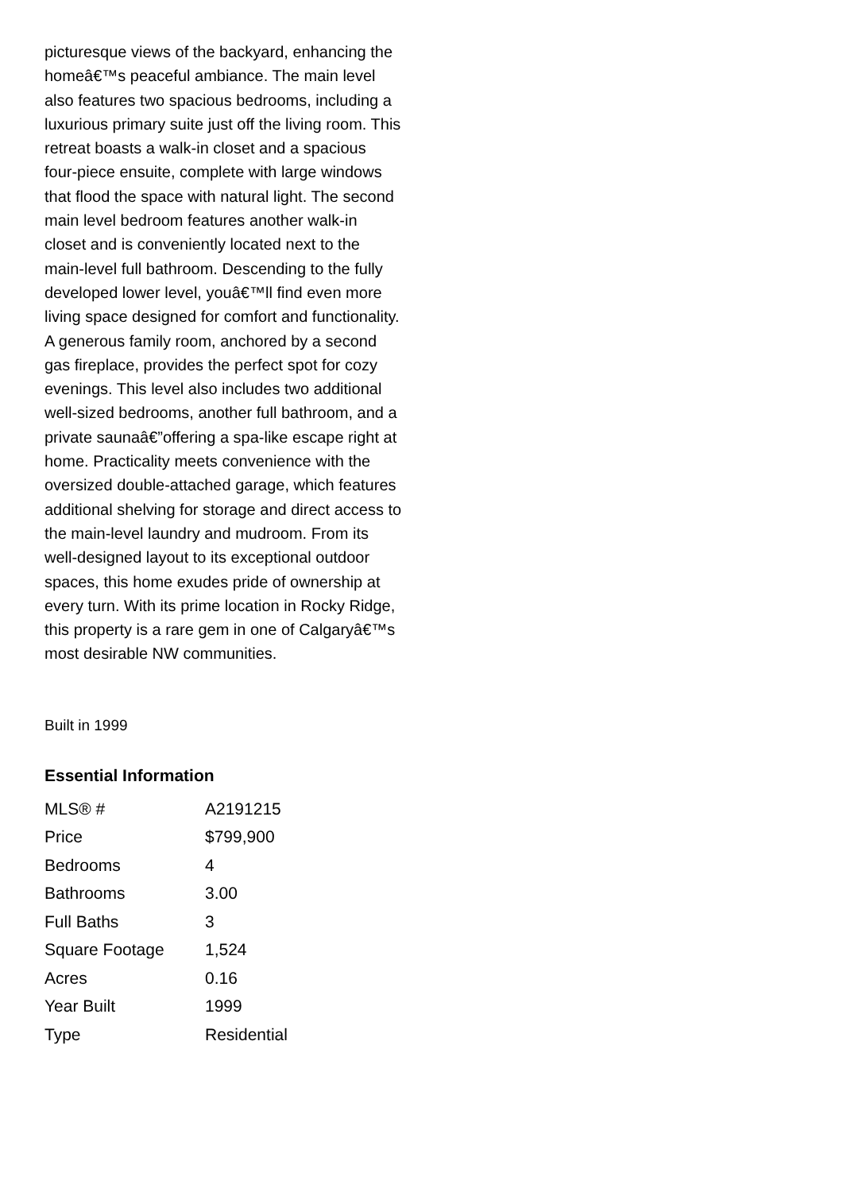picturesque views of the backyard, enhancing the homeâ€™s peaceful ambiance. The main level also features two spacious bedrooms, including a luxurious primary suite just off the living room. This retreat boasts a walk-in closet and a spacious four-piece ensuite, complete with large windows that flood the space with natural light. The second main level bedroom features another walk-in closet and is conveniently located next to the main-level full bathroom. Descending to the fully developed lower level, youâ€™ll find even more living space designed for comfort and functionality. A generous family room, anchored by a second gas fireplace, provides the perfect spot for cozy evenings. This level also includes two additional well-sized bedrooms, another full bathroom, and a private saunaâ€”offering a spa-like escape right at home. Practicality meets convenience with the oversized double-attached garage, which features additional shelving for storage and direct access to the main-level laundry and mudroom. From its well-designed layout to its exceptional outdoor spaces, this home exudes pride of ownership at every turn. With its prime location in Rocky Ridge, this property is a rare gem in one of Calgaryâ€™s most desirable NW communities.
Built in 1999
Essential Information
| MLS® # | A2191215 |
| Price | $799,900 |
| Bedrooms | 4 |
| Bathrooms | 3.00 |
| Full Baths | 3 |
| Square Footage | 1,524 |
| Acres | 0.16 |
| Year Built | 1999 |
| Type | Residential |